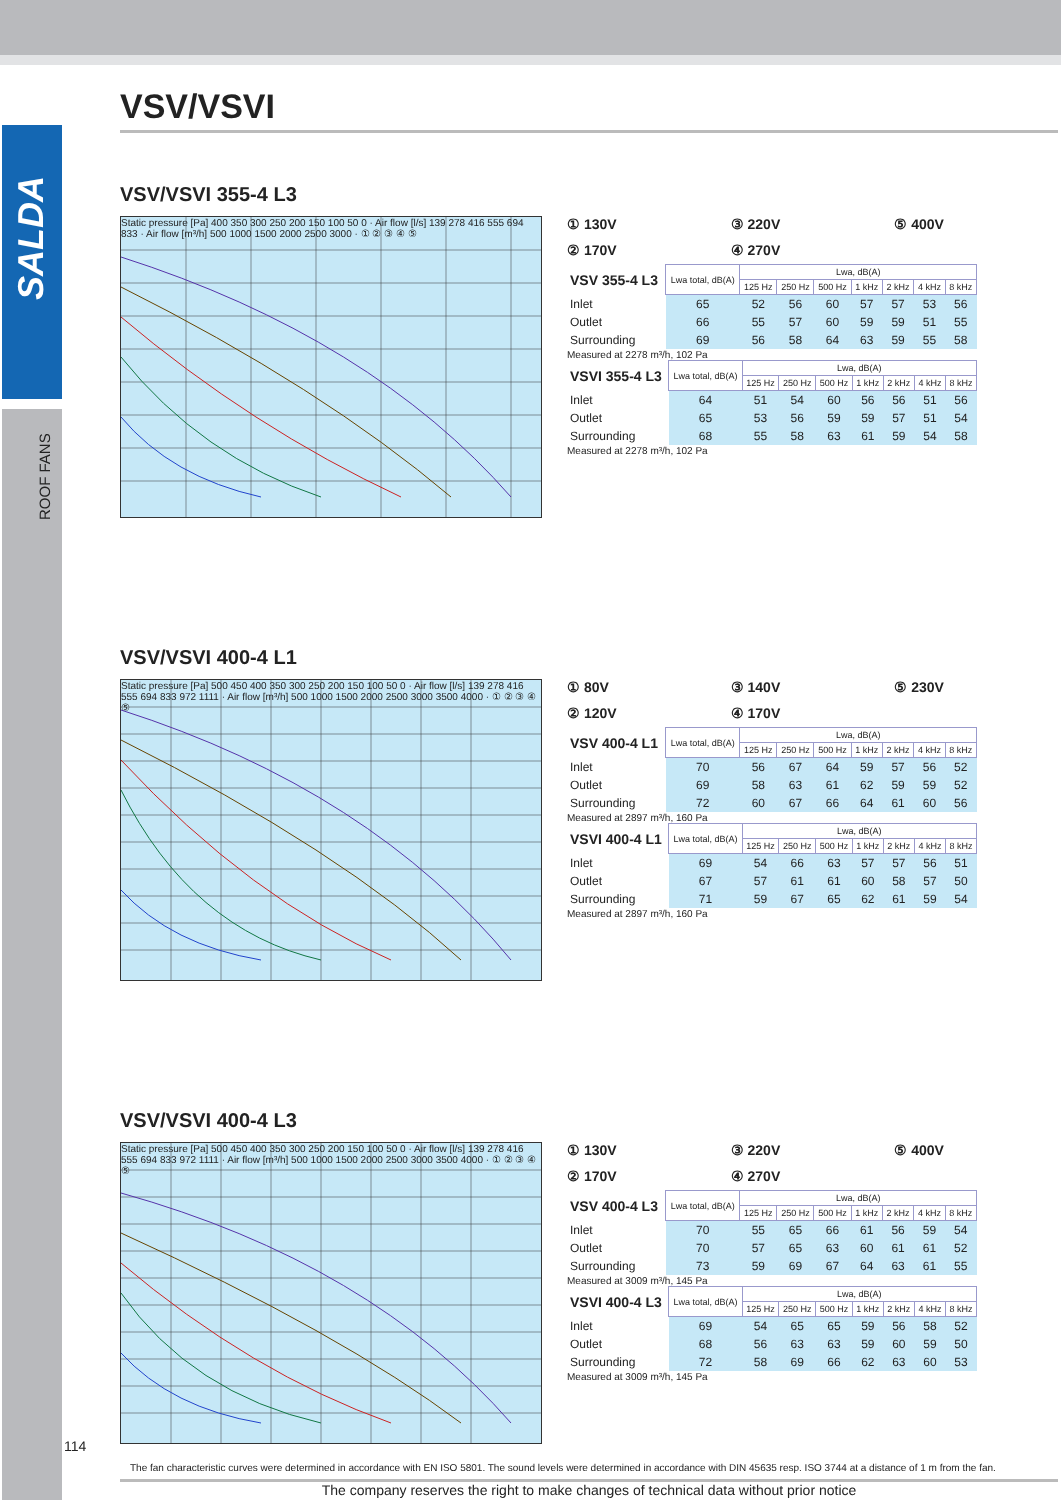SALDA
ROOF FANS
VSV/VSVI
VSV/VSVI 355-4 L3
Static pressure [Pa] 400 350 300 250 200 150 100 50 0 · Air flow [l/s] 139 278 416 555 694 833 · Air flow [m³/h] 500 1000 1500 2000 2500 3000 · ① ② ③ ④ ⑤
① 130V ③ 220V ⑤ 400V ② 170V ④ 270V
| VSV 355-4 L3 | Lwa total, dB(A) | Lwa, dB(A) | | | | | | |
| --- | --- | --- | --- | --- | --- | --- | --- | --- |
| | | 125 Hz | 250 Hz | 500 Hz | 1 kHz | 2 kHz | 4 kHz | 8 kHz |
| Inlet | 65 | 52 | 56 | 60 | 57 | 57 | 53 | 56 |
| Outlet | 66 | 55 | 57 | 60 | 59 | 59 | 51 | 55 |
| Surrounding | 69 | 56 | 58 | 64 | 63 | 59 | 55 | 58 |
Measured at 2278 m³/h, 102 Pa
| VSVI 355-4 L3 | Lwa total, dB(A) | Lwa, dB(A) | | | | | | |
| --- | --- | --- | --- | --- | --- | --- | --- | --- |
| | | 125 Hz | 250 Hz | 500 Hz | 1 kHz | 2 kHz | 4 kHz | 8 kHz |
| Inlet | 64 | 51 | 54 | 60 | 56 | 56 | 51 | 56 |
| Outlet | 65 | 53 | 56 | 59 | 59 | 57 | 51 | 54 |
| Surrounding | 68 | 55 | 58 | 63 | 61 | 59 | 54 | 58 |
Measured at 2278 m³/h, 102 Pa
VSV/VSVI 400-4 L1
Static pressure [Pa] 500 450 400 350 300 250 200 150 100 50 0 · Air flow [l/s] 139 278 416 555 694 833 972 1111 · Air flow [m³/h] 500 1000 1500 2000 2500 3000 3500 4000 · ① ② ③ ④ ⑤
① 80V ③ 140V ⑤ 230V ② 120V ④ 170V
| VSV 400-4 L1 | Lwa total, dB(A) | Lwa, dB(A) | | | | | | |
| --- | --- | --- | --- | --- | --- | --- | --- | --- |
| | | 125 Hz | 250 Hz | 500 Hz | 1 kHz | 2 kHz | 4 kHz | 8 kHz |
| Inlet | 70 | 56 | 67 | 64 | 59 | 57 | 56 | 52 |
| Outlet | 69 | 58 | 63 | 61 | 62 | 59 | 59 | 52 |
| Surrounding | 72 | 60 | 67 | 66 | 64 | 61 | 60 | 56 |
Measured at 2897 m³/h, 160 Pa
| VSVI 400-4 L1 | Lwa total, dB(A) | Lwa, dB(A) | | | | | | |
| --- | --- | --- | --- | --- | --- | --- | --- | --- |
| | | 125 Hz | 250 Hz | 500 Hz | 1 kHz | 2 kHz | 4 kHz | 8 kHz |
| Inlet | 69 | 54 | 66 | 63 | 57 | 57 | 56 | 51 |
| Outlet | 67 | 57 | 61 | 61 | 60 | 58 | 57 | 50 |
| Surrounding | 71 | 59 | 67 | 65 | 62 | 61 | 59 | 54 |
Measured at 2897 m³/h, 160 Pa
VSV/VSVI 400-4 L3
Static pressure [Pa] 500 450 400 350 300 250 200 150 100 50 0 · Air flow [l/s] 139 278 416 555 694 833 972 1111 · Air flow [m³/h] 500 1000 1500 2000 2500 3000 3500 4000 · ① ② ③ ④ ⑤
① 130V ③ 220V ⑤ 400V ② 170V ④ 270V
| VSV 400-4 L3 | Lwa total, dB(A) | Lwa, dB(A) | | | | | | |
| --- | --- | --- | --- | --- | --- | --- | --- | --- |
| | | 125 Hz | 250 Hz | 500 Hz | 1 kHz | 2 kHz | 4 kHz | 8 kHz |
| Inlet | 70 | 55 | 65 | 66 | 61 | 56 | 59 | 54 |
| Outlet | 70 | 57 | 65 | 63 | 60 | 61 | 61 | 52 |
| Surrounding | 73 | 59 | 69 | 67 | 64 | 63 | 61 | 55 |
Measured at 3009 m³/h, 145 Pa
| VSVI 400-4 L3 | Lwa total, dB(A) | Lwa, dB(A) | | | | | | |
| --- | --- | --- | --- | --- | --- | --- | --- | --- |
| | | 125 Hz | 250 Hz | 500 Hz | 1 kHz | 2 kHz | 4 kHz | 8 kHz |
| Inlet | 69 | 54 | 65 | 65 | 59 | 56 | 58 | 52 |
| Outlet | 68 | 56 | 63 | 63 | 59 | 60 | 59 | 50 |
| Surrounding | 72 | 58 | 69 | 66 | 62 | 63 | 60 | 53 |
Measured at 3009 m³/h, 145 Pa
The fan characteristic curves were determined in accordance with EN ISO 5801. The sound levels were determined in accordance with DIN 45635 resp. ISO 3744 at a distance of 1 m from the fan.
The company reserves the right to make changes of technical data without prior notice
114